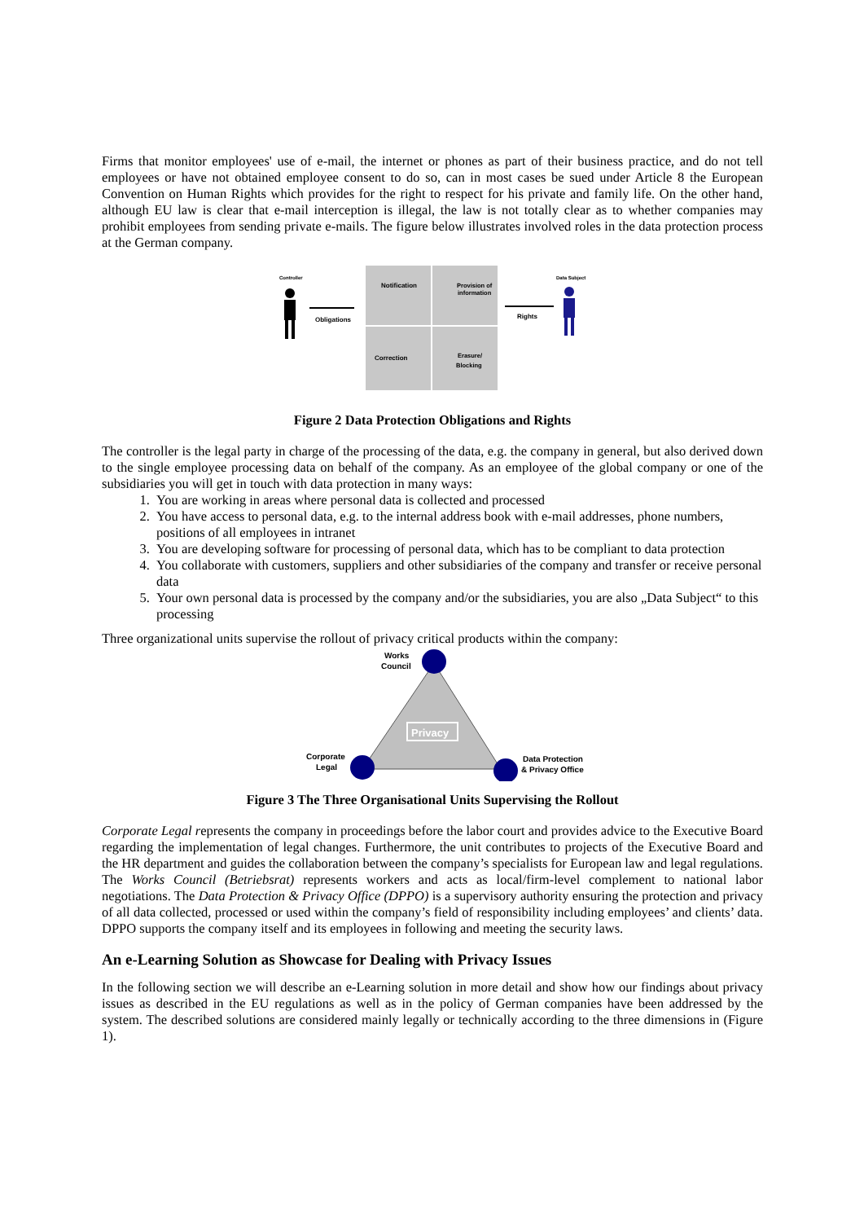Firms that monitor employees' use of e-mail, the internet or phones as part of their business practice, and do not tell employees or have not obtained employee consent to do so, can in most cases be sued under Article 8 the European Convention on Human Rights which provides for the right to respect for his private and family life. On the other hand, although EU law is clear that e-mail interception is illegal, the law is not totally clear as to whether companies may prohibit employees from sending private e-mails. The figure below illustrates involved roles in the data protection process at the German company.
Controller
Obligations
Notification
Provision of
information
Correction
Erasure/
Blocking
Rights
Data Subject
Figure 2 Data Protection Obligations and Rights
The controller is the legal party in charge of the processing of the data, e.g. the company in general, but also derived down to the single employee processing data on behalf of the company. As an employee of the global company or one of the subsidiaries you will get in touch with data protection in many ways:
1. You are working in areas where personal data is collected and processed
2. You have access to personal data, e.g. to the internal address book with e-mail addresses, phone numbers, positions of all employees in intranet
3. You are developing software for processing of personal data, which has to be compliant to data protection
4. You collaborate with customers, suppliers and other subsidiaries of the company and transfer or receive personal data
5. Your own personal data is processed by the company and/or the subsidiaries, you are also „Data Subject“ to this processing
Three organizational units supervise the rollout of privacy critical products within the company:
Works
Council
Corporate
Legal
Data Protection
& Privacy Office
Privacy
Figure 3 The Three Organisational Units Supervising the Rollout
Corporate Legal represents the company in proceedings before the labor court and provides advice to the Executive Board regarding the implementation of legal changes. Furthermore, the unit contributes to projects of the Executive Board and the HR department and guides the collaboration between the company’s specialists for European law and legal regulations. The Works Council (Betriebsrat) represents workers and acts as local/firm-level complement to national labor negotiations. The Data Protection & Privacy Office (DPPO) is a supervisory authority ensuring the protection and privacy of all data collected, processed or used within the company’s field of responsibility including employees’ and clients’ data. DPPO supports the company itself and its employees in following and meeting the security laws.
An e-Learning Solution as Showcase for Dealing with Privacy Issues
In the following section we will describe an e-Learning solution in more detail and show how our findings about privacy issues as described in the EU regulations as well as in the policy of German companies have been addressed by the system. The described solutions are considered mainly legally or technically according to the three dimensions in (Figure 1).